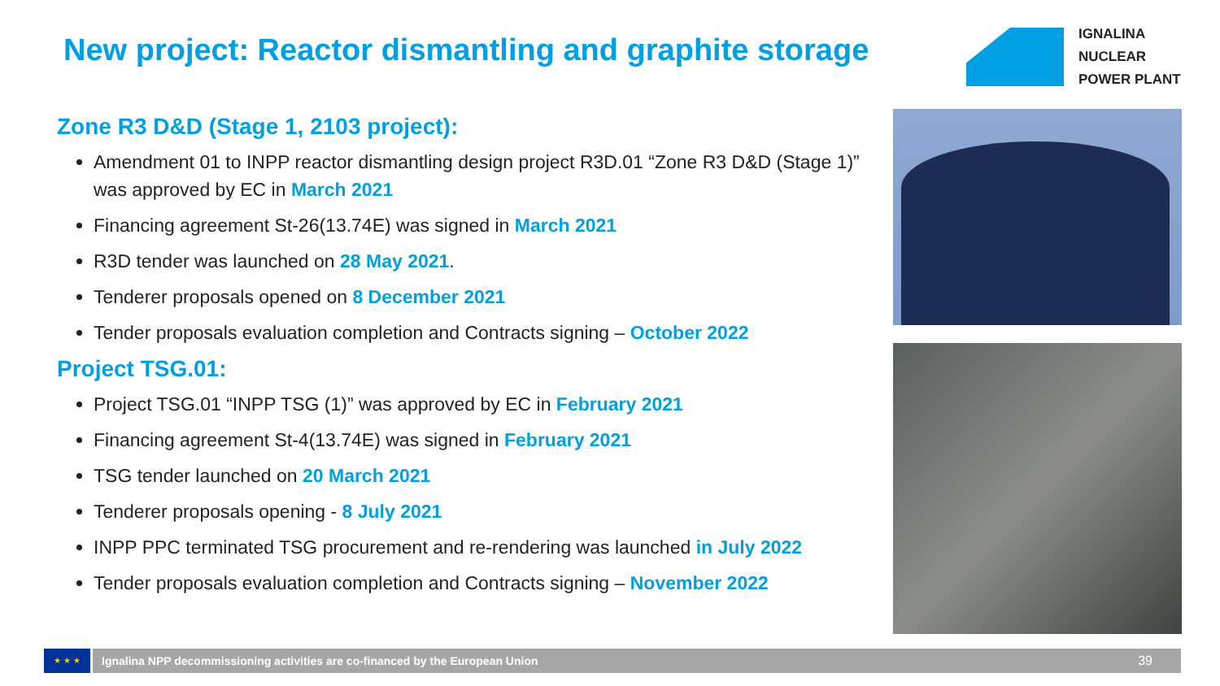New project: Reactor dismantling and graphite storage
IGNALINA
NUCLEAR
POWER PLANT
Zone R3 D&D (Stage 1, 2103 project):
Amendment 01 to INPP reactor dismantling design project R3D.01 “Zone R3 D&D (Stage 1)” was approved by EC in March 2021
Financing agreement St-26(13.74E) was signed in March 2021
R3D tender was launched on 28 May 2021.
Tenderer proposals opened on 8 December 2021
Tender proposals evaluation completion and Contracts signing – October 2022
Project TSG.01:
Project TSG.01 “INPP TSG (1)” was approved by EC in February 2021
Financing agreement St-4(13.74E) was signed in February 2021
TSG tender launched on 20 March 2021
Tenderer proposals opening - 8 July 2021
INPP PPC terminated TSG procurement and re-rendering was launched in July 2022
Tender proposals evaluation completion and Contracts signing – November 2022
★ ★ ★
Ignalina NPP decommissioning activities are co-financed by the European Union 39